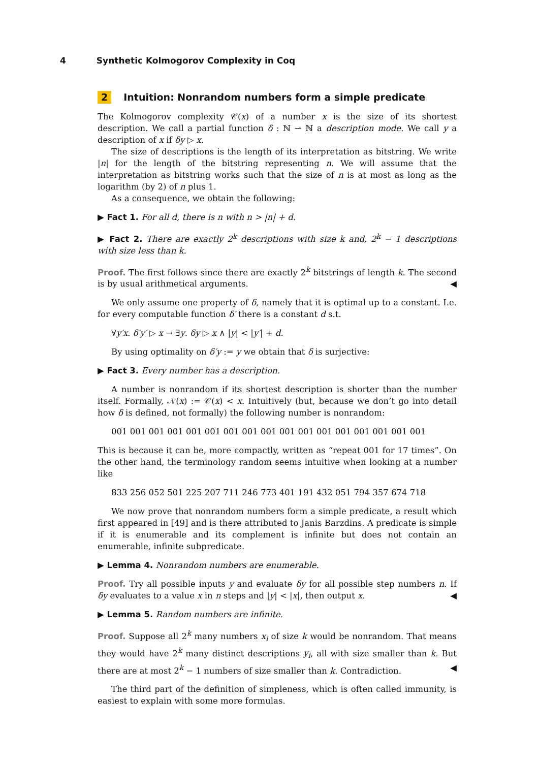4 Synthetic Kolmogorov Complexity in Coq
2 Intuition: Nonrandom numbers form a simple predicate
The Kolmogorov complexity 𝒞(x) of a number x is the size of its shortest description. We call a partial function δ : ℕ ⇀ ℕ a description mode. We call y a description of x if δy ▷ x.
The size of descriptions is the length of its interpretation as bitstring. We write |n| for the length of the bitstring representing n. We will assume that the interpretation as bitstring works such that the size of n is at most as long as the logarithm (by 2) of n plus 1.
As a consequence, we obtain the following:
▶ Fact 1. For all d, there is n with n > |n| + d.
▶ Fact 2. There are exactly 2<sup>k</sup> descriptions with size k and, 2<sup>k</sup> − 1 descriptions with size less than k.
Proof. The first follows since there are exactly 2<sup>k</sup> bitstrings of length k. The second is by usual arithmetical arguments. ◀
We only assume one property of δ, namely that it is optimal up to a constant. I.e. for every computable function δ′ there is a constant d s.t.
∀y′x. δ′y′ ▷ x → ∃y. δy ▷ x ∧ |y| < |y′| + d.
By using optimality on δ′y := y we obtain that δ is surjective:
▶ Fact 3. Every number has a description.
A number is nonrandom if its shortest description is shorter than the number itself. Formally, 𝒩(x) := 𝒞(x) < x. Intuitively (but, because we don’t go into detail how δ is defined, not formally) the following number is nonrandom:
001 001 001 001 001 001 001 001 001 001 001 001 001 001 001 001 001
This is because it can be, more compactly, written as “repeat 001 for 17 times”. On the other hand, the terminology random seems intuitive when looking at a number like
833 256 052 501 225 207 711 246 773 401 191 432 051 794 357 674 718
We now prove that nonrandom numbers form a simple predicate, a result which first appeared in [49] and is there attributed to Janis Barzdins. A predicate is simple if it is enumerable and its complement is infinite but does not contain an enumerable, infinite subpredicate.
▶ Lemma 4. Nonrandom numbers are enumerable.
Proof. Try all possible inputs y and evaluate δy for all possible step numbers n. If δy evaluates to a value x in n steps and |y| < |x|, then output x. ◀
▶ Lemma 5. Random numbers are infinite.
Proof. Suppose all 2<sup>k</sup> many numbers x<sub>i</sub> of size k would be nonrandom. That means they would have 2<sup>k</sup> many distinct descriptions y<sub>i</sub>, all with size smaller than k. But there are at most 2<sup>k</sup> − 1 numbers of size smaller than k. Contradiction. ◀
The third part of the definition of simpleness, which is often called immunity, is easiest to explain with some more formulas.